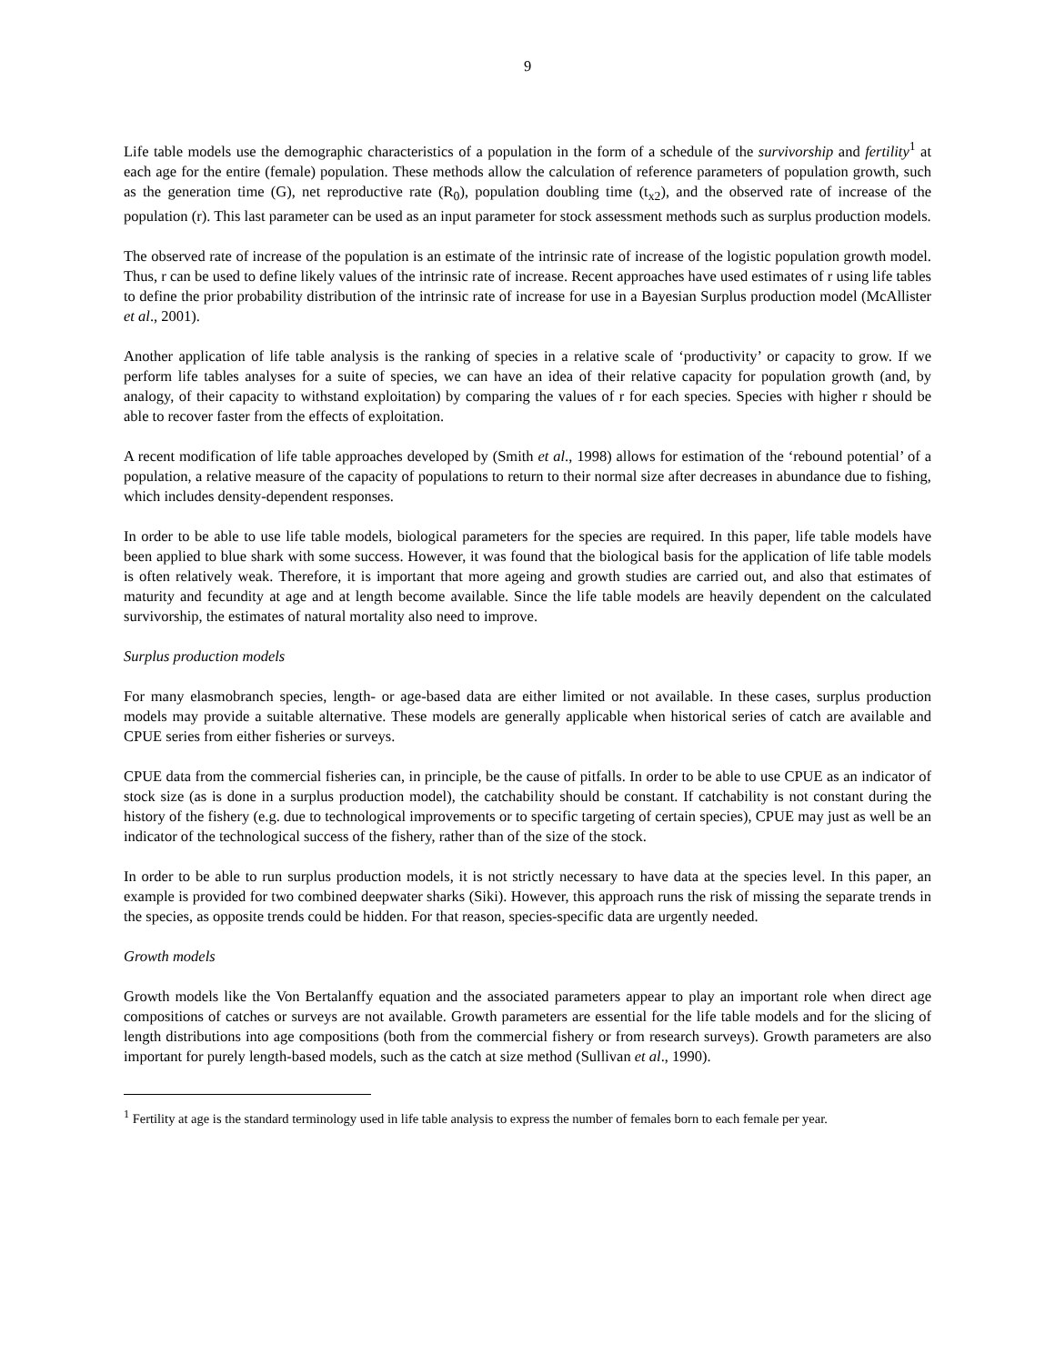9
Life table models use the demographic characteristics of a population in the form of a schedule of the survivorship and fertility<sup>1</sup> at each age for the entire (female) population. These methods allow the calculation of reference parameters of population growth, such as the generation time (G), net reproductive rate (R<sub>0</sub>), population doubling time (t<sub>x2</sub>), and the observed rate of increase of the population (r). This last parameter can be used as an input parameter for stock assessment methods such as surplus production models.
The observed rate of increase of the population is an estimate of the intrinsic rate of increase of the logistic population growth model. Thus, r can be used to define likely values of the intrinsic rate of increase. Recent approaches have used estimates of r using life tables to define the prior probability distribution of the intrinsic rate of increase for use in a Bayesian Surplus production model (McAllister et al., 2001).
Another application of life table analysis is the ranking of species in a relative scale of ‘productivity’ or capacity to grow. If we perform life tables analyses for a suite of species, we can have an idea of their relative capacity for population growth (and, by analogy, of their capacity to withstand exploitation) by comparing the values of r for each species. Species with higher r should be able to recover faster from the effects of exploitation.
A recent modification of life table approaches developed by (Smith et al., 1998) allows for estimation of the ‘rebound potential’ of a population, a relative measure of the capacity of populations to return to their normal size after decreases in abundance due to fishing, which includes density-dependent responses.
In order to be able to use life table models, biological parameters for the species are required. In this paper, life table models have been applied to blue shark with some success. However, it was found that the biological basis for the application of life table models is often relatively weak. Therefore, it is important that more ageing and growth studies are carried out, and also that estimates of maturity and fecundity at age and at length become available. Since the life table models are heavily dependent on the calculated survivorship, the estimates of natural mortality also need to improve.
Surplus production models
For many elasmobranch species, length- or age-based data are either limited or not available. In these cases, surplus production models may provide a suitable alternative. These models are generally applicable when historical series of catch are available and CPUE series from either fisheries or surveys.
CPUE data from the commercial fisheries can, in principle, be the cause of pitfalls. In order to be able to use CPUE as an indicator of stock size (as is done in a surplus production model), the catchability should be constant. If catchability is not constant during the history of the fishery (e.g. due to technological improvements or to specific targeting of certain species), CPUE may just as well be an indicator of the technological success of the fishery, rather than of the size of the stock.
In order to be able to run surplus production models, it is not strictly necessary to have data at the species level. In this paper, an example is provided for two combined deepwater sharks (Siki). However, this approach runs the risk of missing the separate trends in the species, as opposite trends could be hidden. For that reason, species-specific data are urgently needed.
Growth models
Growth models like the Von Bertalanffy equation and the associated parameters appear to play an important role when direct age compositions of catches or surveys are not available. Growth parameters are essential for the life table models and for the slicing of length distributions into age compositions (both from the commercial fishery or from research surveys). Growth parameters are also important for purely length-based models, such as the catch at size method (Sullivan et al., 1990).
<sup>1</sup> Fertility at age is the standard terminology used in life table analysis to express the number of females born to each female per year.